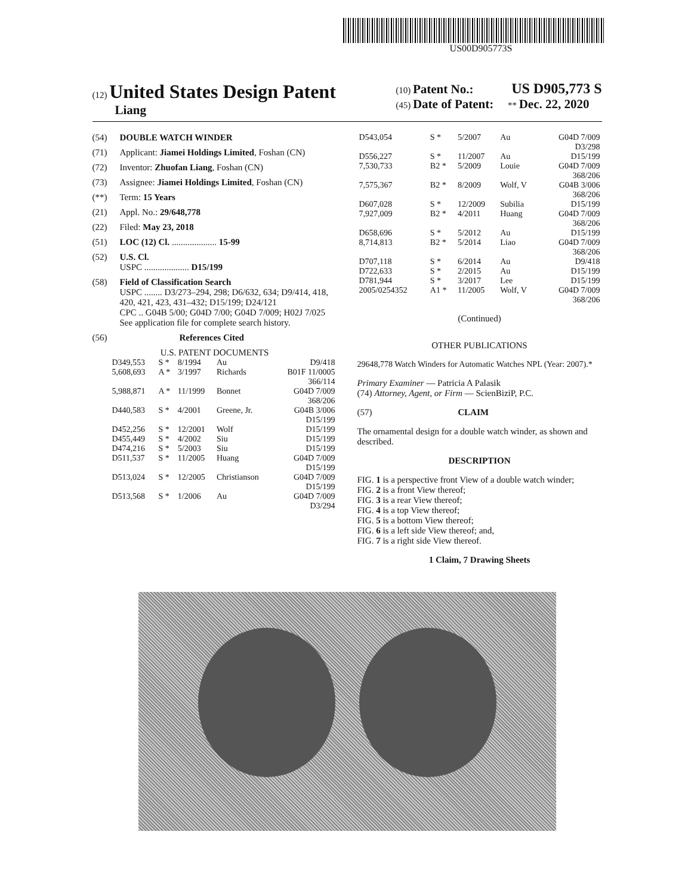US00D905773S
(12) United States Design Patent
Liang
(10) Patent No.: US D905,773 S
(45) Date of Patent: ** Dec. 22, 2020
(54) DOUBLE WATCH WINDER
(71) Applicant: Jiamei Holdings Limited, Foshan (CN)
(72) Inventor: Zhuofan Liang, Foshan (CN)
(73) Assignee: Jiamei Holdings Limited, Foshan (CN)
(**) Term: 15 Years
(21) Appl. No.: 29/648,778
(22) Filed: May 23, 2018
(51) LOC (12) Cl. .................... 15-99
(52) U.S. Cl.
USPC .................... D15/199
(58) Field of Classification Search
USPC ........ D3/273–294, 298; D6/632, 634; D9/414, 418, 420, 421, 423, 431–432; D15/199; D24/121
CPC .. G04B 5/00; G04D 7/00; G04D 7/009; H02J 7/025
See application file for complete search history.
(56) References Cited
U.S. PATENT DOCUMENTS
| D349,553 | S * | 8/1994 | Au | D9/418 |
| 5,608,693 | A * | 3/1997 | Richards | B01F 11/0005 366/114 |
| 5,988,871 | A * | 11/1999 | Bonnet | G04D 7/009 368/206 |
| D440,583 | S * | 4/2001 | Greene, Jr. | G04B 3/006 D15/199 |
| D452,256 | S * | 12/2001 | Wolf | D15/199 |
| D455,449 | S * | 4/2002 | Siu | D15/199 |
| D474,216 | S * | 5/2003 | Siu | D15/199 |
| D511,537 | S * | 11/2005 | Huang | G04D 7/009 D15/199 |
| D513,024 | S * | 12/2005 | Christianson | G04D 7/009 D15/199 |
| D513,568 | S * | 1/2006 | Au | G04D 7/009 D3/294 |
| D543,054 | S * | 5/2007 | Au | G04D 7/009 D3/298 |
| D556,227 | S * | 11/2007 | Au | D15/199 |
| 7,530,733 | B2 * | 5/2009 | Louie | G04D 7/009 368/206 |
| 7,575,367 | B2 * | 8/2009 | Wolf, V | G04B 3/006 368/206 |
| D607,028 | S * | 12/2009 | Subilia | D15/199 |
| 7,927,009 | B2 * | 4/2011 | Huang | G04D 7/009 368/206 |
| D658,696 | S * | 5/2012 | Au | D15/199 |
| 8,714,813 | B2 * | 5/2014 | Liao | G04D 7/009 368/206 |
| D707,118 | S * | 6/2014 | Au | D9/418 |
| D722,633 | S * | 2/2015 | Au | D15/199 |
| D781,944 | S * | 3/2017 | Lee | D15/199 |
| 2005/0254352 | A1 * | 11/2005 | Wolf, V | G04D 7/009 368/206 |
(Continued)
OTHER PUBLICATIONS
29648,778 Watch Winders for Automatic Watches NPL (Year: 2007).*
Primary Examiner — Patricia A Palasik
(74) Attorney, Agent, or Firm — ScienBiziP, P.C.
(57) CLAIM
The ornamental design for a double watch winder, as shown and described.
DESCRIPTION
FIG. 1 is a perspective front View of a double watch winder;
FIG. 2 is a front View thereof;
FIG. 3 is a rear View thereof;
FIG. 4 is a top View thereof;
FIG. 5 is a bottom View thereof;
FIG. 6 is a left side View thereof; and,
FIG. 7 is a right side View thereof.
1 Claim, 7 Drawing Sheets